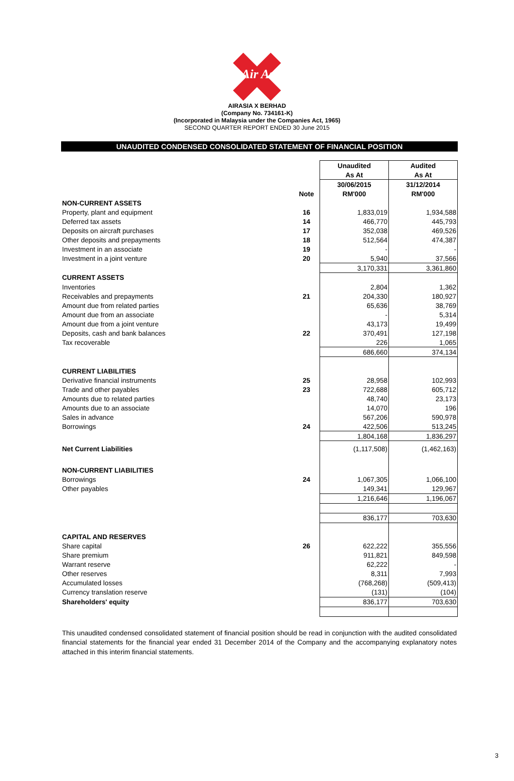Air Asia
AIRASIA X BERHAD
(Company No. 734161-K)
(Incorporated in Malaysia under the Companies Act, 1965)
SECOND QUARTER REPORT ENDED 30 June 2015
UNAUDITED CONDENSED CONSOLIDATED STATEMENT OF FINANCIAL POSITION
| | | Unaudited | Audited |
| --- | --- | --- | --- |
| | | As At | As At |
| | | 30/06/2015 | 31/12/2014 |
| | Note | RM'000 | RM'000 |
| NON-CURRENT ASSETS | | | |
| Property, plant and equipment | 16 | 1,833,019 | 1,934,588 |
| Deferred tax assets | 14 | 466,770 | 445,793 |
| Deposits on aircraft purchases | 17 | 352,038 | 469,526 |
| Other deposits and prepayments | 18 | 512,564 | 474,387 |
| Investment in an associate | 19 | - | - |
| Investment in a joint venture | 20 | 5,940 | 37,566 |
| | | 3,170,331 | 3,361,860 |
| CURRENT ASSETS | | | |
| Inventories | | 2,804 | 1,362 |
| Receivables and prepayments | 21 | 204,330 | 180,927 |
| Amount due from related parties | | 65,636 | 38,769 |
| Amount due from an associate | | - | 5,314 |
| Amount due from a joint venture | | 43,173 | 19,499 |
| Deposits, cash and bank balances | 22 | 370,491 | 127,198 |
| Tax recoverable | | 226 | 1,065 |
| | | 686,660 | 374,134 |
| CURRENT LIABILITIES | | | |
| Derivative financial instruments | 25 | 28,958 | 102,993 |
| Trade and other payables | 23 | 722,688 | 605,712 |
| Amounts due to related parties | | 48,740 | 23,173 |
| Amounts due to an associate | | 14,070 | 196 |
| Sales in advance | | 567,206 | 590,978 |
| Borrowings | 24 | 422,506 | 513,245 |
| | | 1,804,168 | 1,836,297 |
| Net Current Liabilities | | (1,117,508) | (1,462,163) |
| NON-CURRENT LIABILITIES | | | |
| Borrowings | 24 | 1,067,305 | 1,066,100 |
| Other payables | | 149,341 | 129,967 |
| | | 1,216,646 | 1,196,067 |
| | | 836,177 | 703,630 |
| CAPITAL AND RESERVES | | | |
| Share capital | 26 | 622,222 | 355,556 |
| Share premium | | 911,821 | 849,598 |
| Warrant reserve | | 62,222 | - |
| Other reserves | | 8,311 | 7,993 |
| Accumulated losses | | (768,268) | (509,413) |
| Currency translation reserve | | (131) | (104) |
| Shareholders' equity | | 836,177 | 703,630 |
This unaudited condensed consolidated statement of financial position should be read in conjunction with the audited consolidated financial statements for the financial year ended 31 December 2014 of the Company and the accompanying explanatory notes attached in this interim financial statements.
3